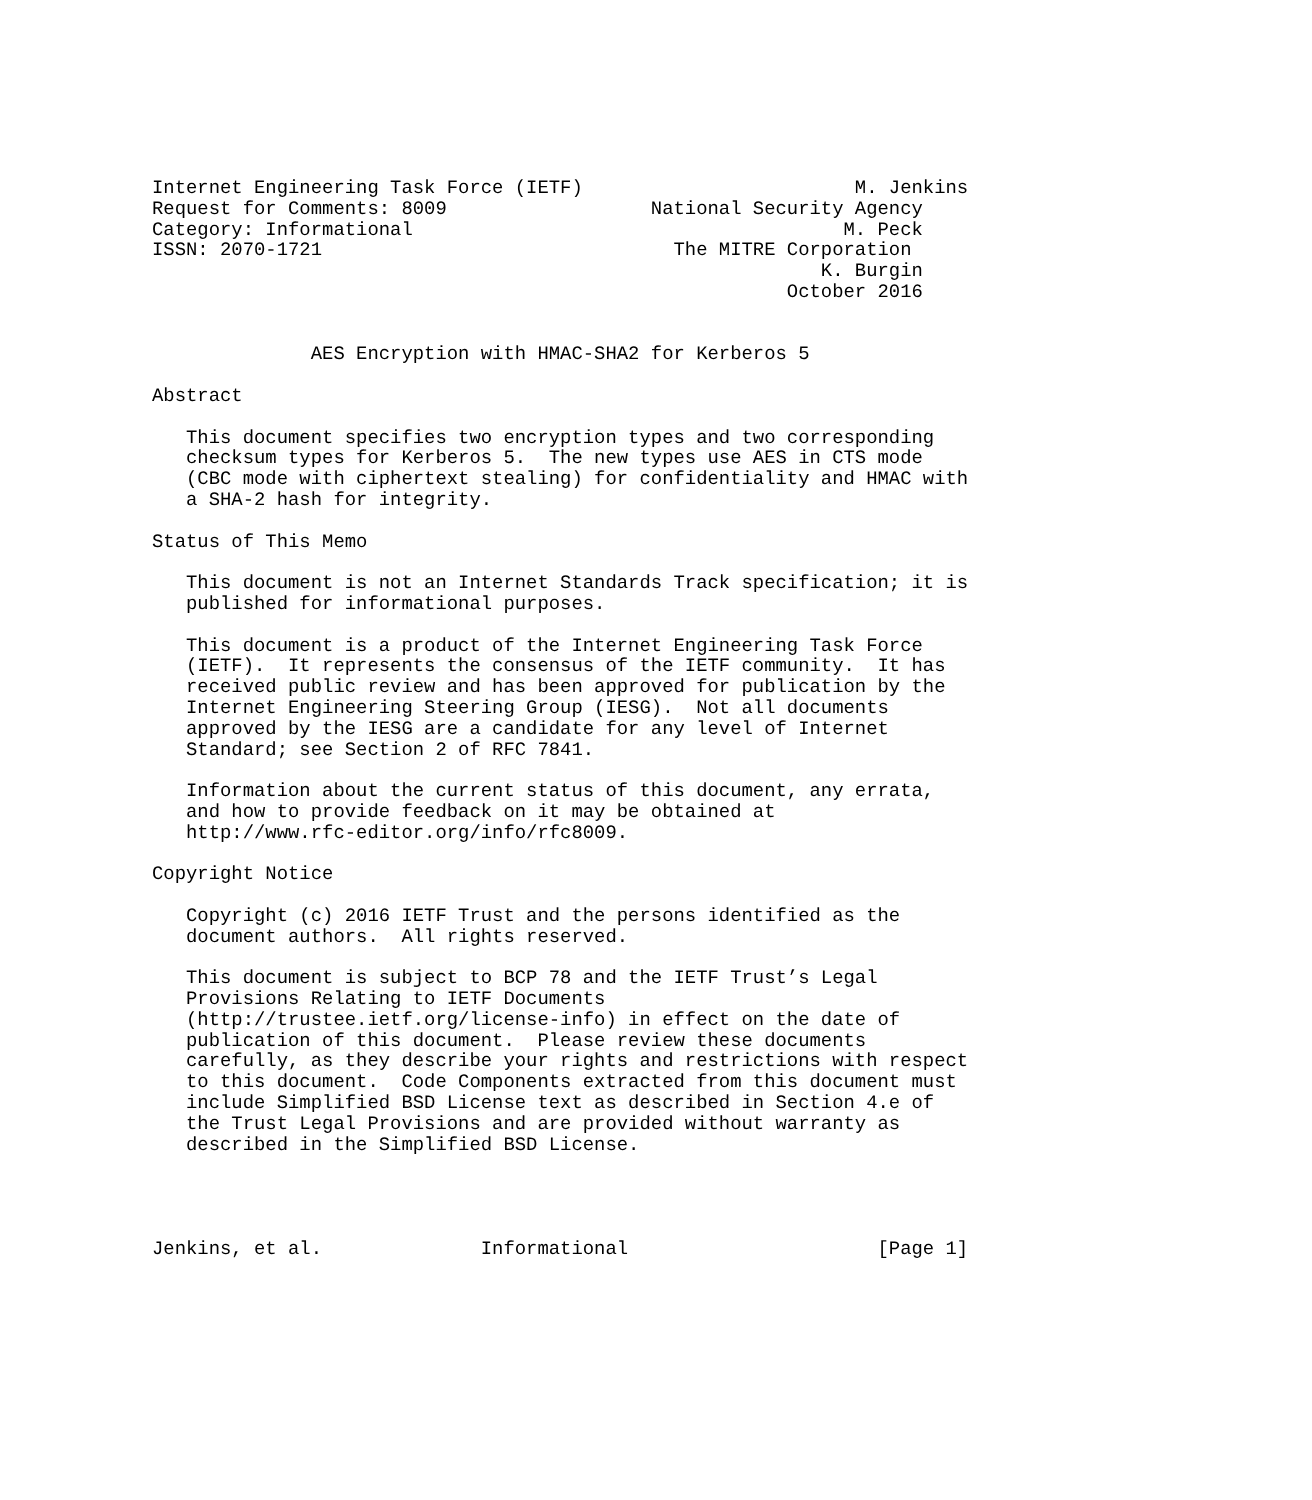Internet Engineering Task Force (IETF)                        M. Jenkins
Request for Comments: 8009                  National Security Agency
Category: Informational                                      M. Peck
ISSN: 2070-1721                               The MITRE Corporation
                                                           K. Burgin
                                                        October 2016


              AES Encryption with HMAC-SHA2 for Kerberos 5

Abstract

   This document specifies two encryption types and two corresponding
   checksum types for Kerberos 5.  The new types use AES in CTS mode
   (CBC mode with ciphertext stealing) for confidentiality and HMAC with
   a SHA-2 hash for integrity.

Status of This Memo

   This document is not an Internet Standards Track specification; it is
   published for informational purposes.

   This document is a product of the Internet Engineering Task Force
   (IETF).  It represents the consensus of the IETF community.  It has
   received public review and has been approved for publication by the
   Internet Engineering Steering Group (IESG).  Not all documents
   approved by the IESG are a candidate for any level of Internet
   Standard; see Section 2 of RFC 7841.

   Information about the current status of this document, any errata,
   and how to provide feedback on it may be obtained at
   http://www.rfc-editor.org/info/rfc8009.

Copyright Notice

   Copyright (c) 2016 IETF Trust and the persons identified as the
   document authors.  All rights reserved.

   This document is subject to BCP 78 and the IETF Trust’s Legal
   Provisions Relating to IETF Documents
   (http://trustee.ietf.org/license-info) in effect on the date of
   publication of this document.  Please review these documents
   carefully, as they describe your rights and restrictions with respect
   to this document.  Code Components extracted from this document must
   include Simplified BSD License text as described in Section 4.e of
   the Trust Legal Provisions and are provided without warranty as
   described in the Simplified BSD License.




Jenkins, et al.              Informational                      [Page 1]